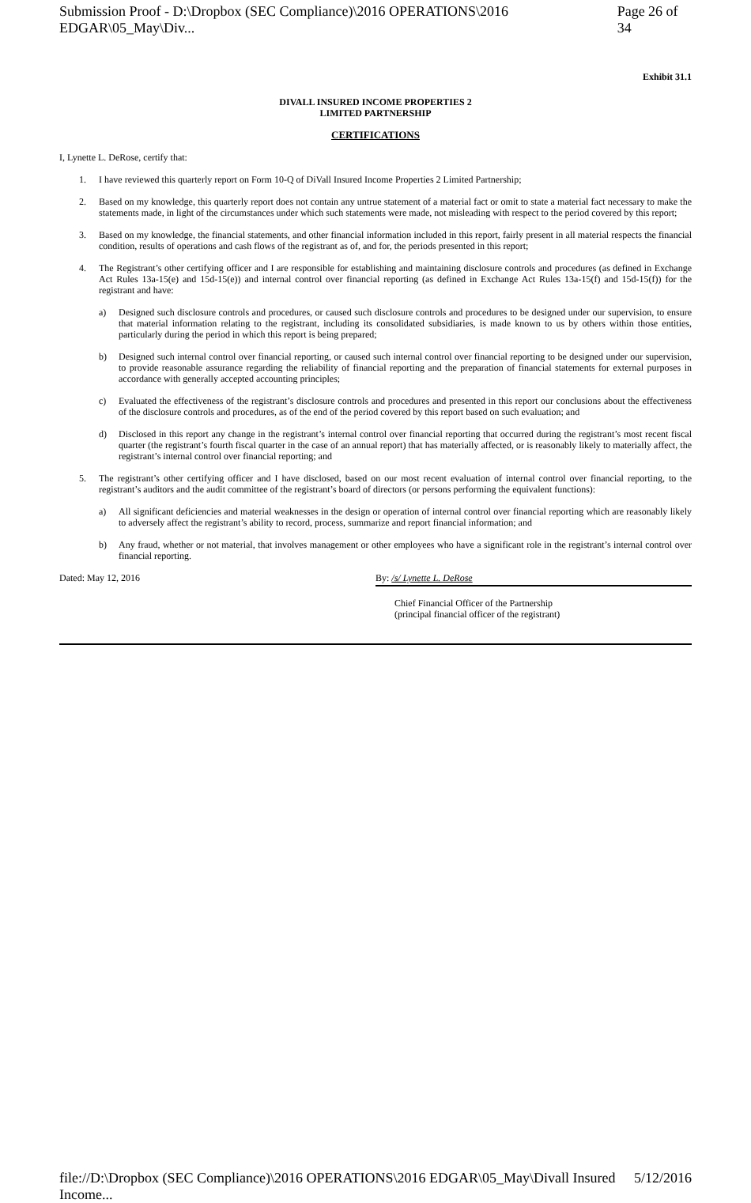Submission Proof - D:\Dropbox (SEC Compliance)\2016 OPERATIONS\2016 EDGAR\05_May\Div... Page 26 of 34
Exhibit 31.1
DIVALL INSURED INCOME PROPERTIES 2
LIMITED PARTNERSHIP
CERTIFICATIONS
I, Lynette L. DeRose, certify that:
1. I have reviewed this quarterly report on Form 10-Q of DiVall Insured Income Properties 2 Limited Partnership;
2. Based on my knowledge, this quarterly report does not contain any untrue statement of a material fact or omit to state a material fact necessary to make the statements made, in light of the circumstances under which such statements were made, not misleading with respect to the period covered by this report;
3. Based on my knowledge, the financial statements, and other financial information included in this report, fairly present in all material respects the financial condition, results of operations and cash flows of the registrant as of, and for, the periods presented in this report;
4. The Registrant’s other certifying officer and I are responsible for establishing and maintaining disclosure controls and procedures (as defined in Exchange Act Rules 13a-15(e) and 15d-15(e)) and internal control over financial reporting (as defined in Exchange Act Rules 13a-15(f) and 15d-15(f)) for the registrant and have:
a) Designed such disclosure controls and procedures, or caused such disclosure controls and procedures to be designed under our supervision, to ensure that material information relating to the registrant, including its consolidated subsidiaries, is made known to us by others within those entities, particularly during the period in which this report is being prepared;
b) Designed such internal control over financial reporting, or caused such internal control over financial reporting to be designed under our supervision, to provide reasonable assurance regarding the reliability of financial reporting and the preparation of financial statements for external purposes in accordance with generally accepted accounting principles;
c) Evaluated the effectiveness of the registrant’s disclosure controls and procedures and presented in this report our conclusions about the effectiveness of the disclosure controls and procedures, as of the end of the period covered by this report based on such evaluation; and
d) Disclosed in this report any change in the registrant’s internal control over financial reporting that occurred during the registrant’s most recent fiscal quarter (the registrant’s fourth fiscal quarter in the case of an annual report) that has materially affected, or is reasonably likely to materially affect, the registrant’s internal control over financial reporting; and
5. The registrant’s other certifying officer and I have disclosed, based on our most recent evaluation of internal control over financial reporting, to the registrant’s auditors and the audit committee of the registrant’s board of directors (or persons performing the equivalent functions):
a) All significant deficiencies and material weaknesses in the design or operation of internal control over financial reporting which are reasonably likely to adversely affect the registrant’s ability to record, process, summarize and report financial information; and
b) Any fraud, whether or not material, that involves management or other employees who have a significant role in the registrant’s internal control over financial reporting.
Dated: May 12, 2016 By: /s/ Lynette L. DeRose
Chief Financial Officer of the Partnership
(principal financial officer of the registrant)
file://D:\Dropbox (SEC Compliance)\2016 OPERATIONS\2016 EDGAR\05_May\Divall Insured Income... 5/12/2016